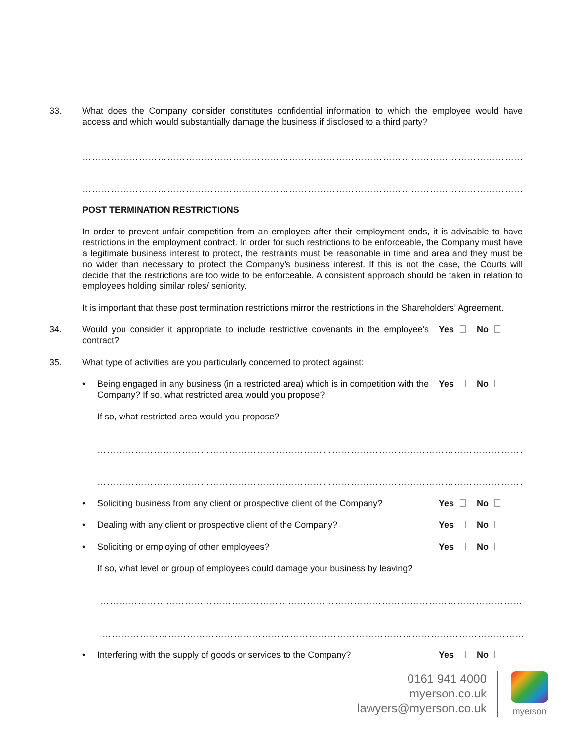33. What does the Company consider constitutes confidential information to which the employee would have access and which would substantially damage the business if disclosed to a third party?
……………………………………………………………………………………………………………………………………
……………………………………………………………………………………………………………………………………
POST TERMINATION RESTRICTIONS
In order to prevent unfair competition from an employee after their employment ends, it is advisable to have restrictions in the employment contract. In order for such restrictions to be enforceable, the Company must have a legitimate business interest to protect, the restraints must be reasonable in time and area and they must be no wider than necessary to protect the Company’s business interest. If this is not the case, the Courts will decide that the restrictions are too wide to be enforceable. A consistent approach should be taken in relation to employees holding similar roles/ seniority.
It is important that these post termination restrictions mirror the restrictions in the Shareholders’ Agreement.
34. Would you consider it appropriate to include restrictive covenants in the employee's contract?
Yes No
35. What type of activities are you particularly concerned to protect against:
• Being engaged in any business (in a restricted area) which is in competition with the Company? If so, what restricted area would you propose?
Yes No
If so, what restricted area would you propose?
…………………………………………………………………………………………………………………………………
…………………………………………………………………………………………………………………………………
• Soliciting business from any client or prospective client of the Company?
Yes No
• Dealing with any client or prospective client of the Company?
Yes No
• Soliciting or employing of other employees?
Yes No
If so, what level or group of employees could damage your business by leaving?
………………………………………………………………………………………………………………………….....
…………………………………………………………………………………………………………………………...
• Interfering with the supply of goods or services to the Company?
Yes No
0161 941 4000
myerson.co.uk
lawyers@myerson.co.uk
myerson